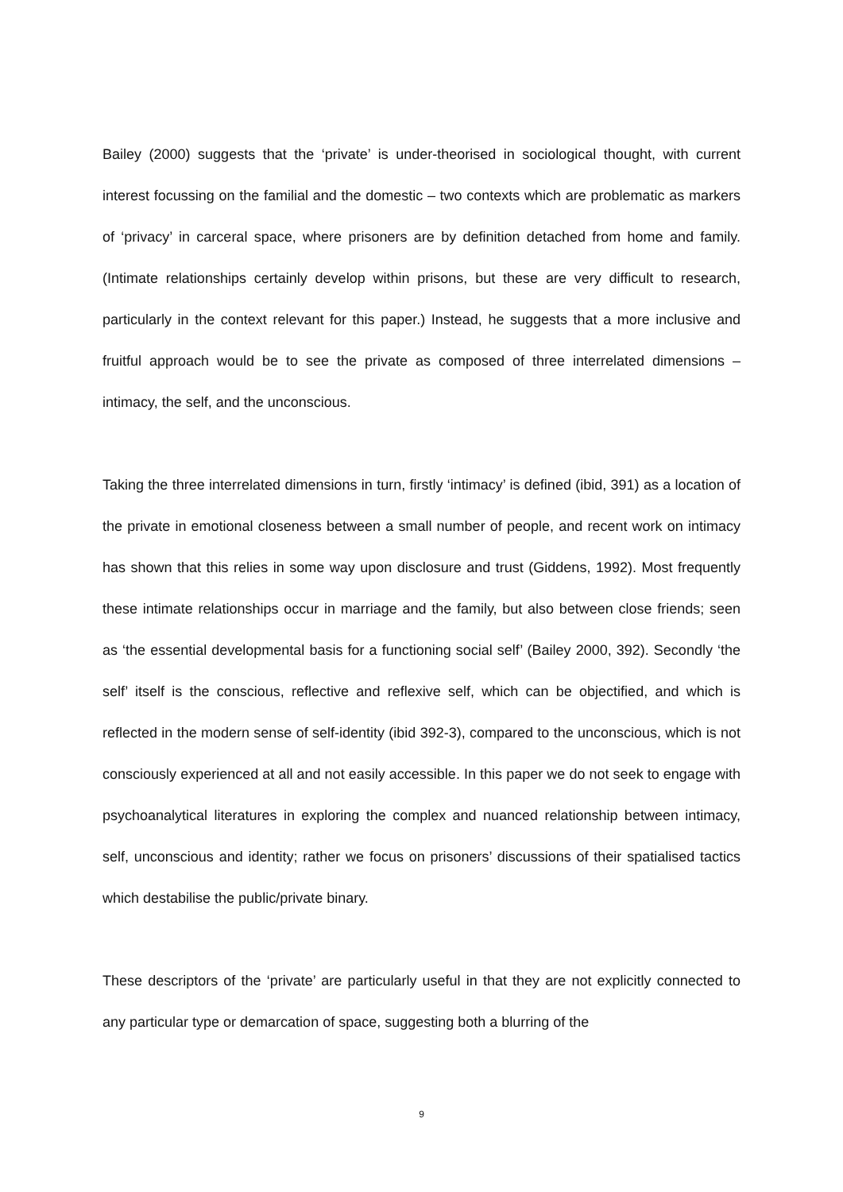Bailey (2000) suggests that the ‘private’ is under-theorised in sociological thought, with current interest focussing on the familial and the domestic – two contexts which are problematic as markers of ‘privacy’ in carceral space, where prisoners are by definition detached from home and family. (Intimate relationships certainly develop within prisons, but these are very difficult to research, particularly in the context relevant for this paper.) Instead, he suggests that a more inclusive and fruitful approach would be to see the private as composed of three interrelated dimensions – intimacy, the self, and the unconscious.
Taking the three interrelated dimensions in turn, firstly ‘intimacy’ is defined (ibid, 391) as a location of the private in emotional closeness between a small number of people, and recent work on intimacy has shown that this relies in some way upon disclosure and trust (Giddens, 1992). Most frequently these intimate relationships occur in marriage and the family, but also between close friends; seen as ‘the essential developmental basis for a functioning social self’ (Bailey 2000, 392). Secondly ‘the self’ itself is the conscious, reflective and reflexive self, which can be objectified, and which is reflected in the modern sense of self-identity (ibid 392-3), compared to the unconscious, which is not consciously experienced at all and not easily accessible. In this paper we do not seek to engage with psychoanalytical literatures in exploring the complex and nuanced relationship between intimacy, self, unconscious and identity; rather we focus on prisoners’ discussions of their spatialised tactics which destabilise the public/private binary.
These descriptors of the ‘private’ are particularly useful in that they are not explicitly connected to any particular type or demarcation of space, suggesting both a blurring of the
9